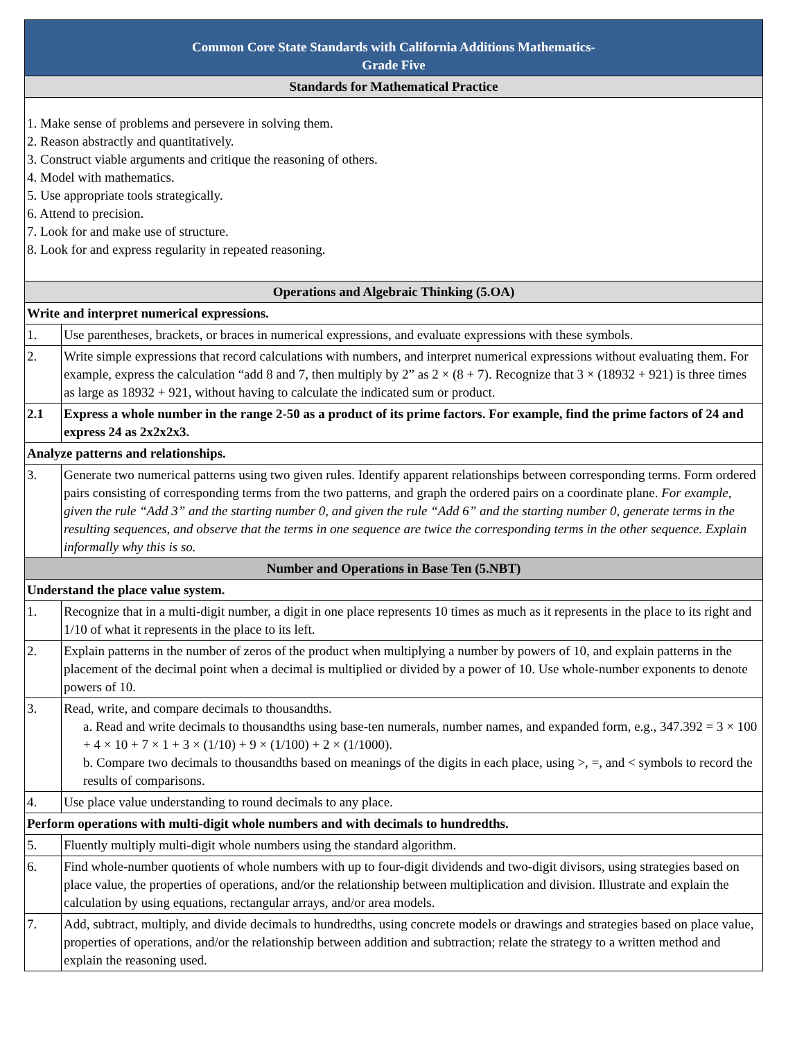| Common Core State Standards with California Additions Mathematics- Grade Five | |
| --- | --- |
| Standards for Mathematical Practice | |
| 1. Make sense of problems and persevere in solving them. 2. Reason abstractly and quantitatively. 3. Construct viable arguments and critique the reasoning of others. 4. Model with mathematics. 5. Use appropriate tools strategically. 6. Attend to precision. 7. Look for and make use of structure. 8. Look for and express regularity in repeated reasoning. | |
| Operations and Algebraic Thinking (5.OA) | |
| Write and interpret numerical expressions. | |
| 1. | Use parentheses, brackets, or braces in numerical expressions, and evaluate expressions with these symbols. |
| 2. | Write simple expressions that record calculations with numbers, and interpret numerical expressions without evaluating them. For example, express the calculation “add 8 and 7, then multiply by 2” as 2 × (8 + 7). Recognize that 3 × (18932 + 921) is three times as large as 18932 + 921, without having to calculate the indicated sum or product. |
| 2.1 | Express a whole number in the range 2-50 as a product of its prime factors. For example, find the prime factors of 24 and express 24 as 2x2x2x3. |
| Analyze patterns and relationships. | |
| 3. | Generate two numerical patterns using two given rules. Identify apparent relationships between corresponding terms. Form ordered pairs consisting of corresponding terms from the two patterns, and graph the ordered pairs on a coordinate plane. For example, given the rule “Add 3” and the starting number 0, and given the rule “Add 6” and the starting number 0, generate terms in the resulting sequences, and observe that the terms in one sequence are twice the corresponding terms in the other sequence. Explain informally why this is so. |
| Number and Operations in Base Ten (5.NBT) | |
| Understand the place value system. | |
| 1. | Recognize that in a multi-digit number, a digit in one place represents 10 times as much as it represents in the place to its right and 1/10 of what it represents in the place to its left. |
| 2. | Explain patterns in the number of zeros of the product when multiplying a number by powers of 10, and explain patterns in the placement of the decimal point when a decimal is multiplied or divided by a power of 10. Use whole-number exponents to denote powers of 10. |
| 3. | Read, write, and compare decimals to thousandths. a. Read and write decimals to thousandths using base-ten numerals, number names, and expanded form, e.g., 347.392 = 3 × 100 + 4 × 10 + 7 × 1 + 3 × (1/10) + 9 × (1/100) + 2 × (1/1000). b. Compare two decimals to thousandths based on meanings of the digits in each place, using >, =, and < symbols to record the results of comparisons. |
| 4. | Use place value understanding to round decimals to any place. |
| Perform operations with multi-digit whole numbers and with decimals to hundredths. | |
| 5. | Fluently multiply multi-digit whole numbers using the standard algorithm. |
| 6. | Find whole-number quotients of whole numbers with up to four-digit dividends and two-digit divisors, using strategies based on place value, the properties of operations, and/or the relationship between multiplication and division. Illustrate and explain the calculation by using equations, rectangular arrays, and/or area models. |
| 7. | Add, subtract, multiply, and divide decimals to hundredths, using concrete models or drawings and strategies based on place value, properties of operations, and/or the relationship between addition and subtraction; relate the strategy to a written method and explain the reasoning used. |